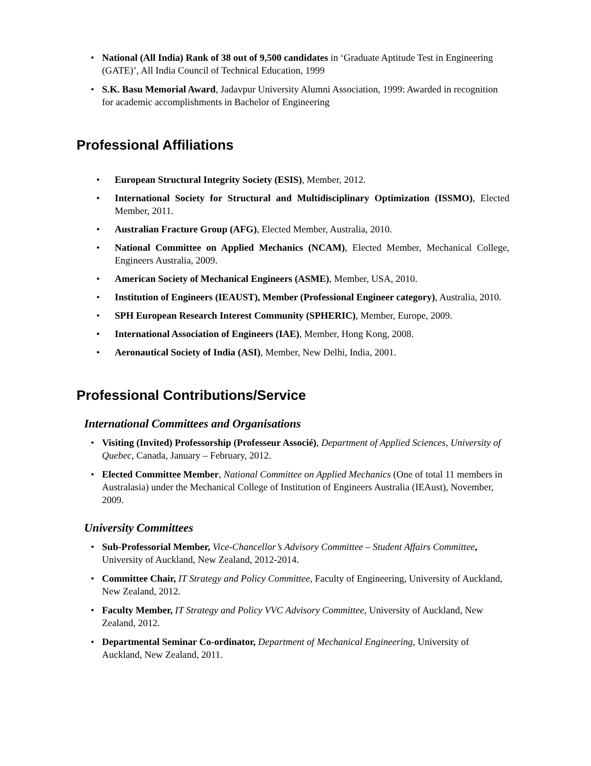• National (All India) Rank of 38 out of 9,500 candidates in ‘Graduate Aptitude Test in Engineering (GATE)’, All India Council of Technical Education, 1999
• S.K. Basu Memorial Award, Jadavpur University Alumni Association, 1999: Awarded in recognition for academic accomplishments in Bachelor of Engineering
Professional Affiliations
• European Structural Integrity Society (ESIS), Member, 2012.
• International Society for Structural and Multidisciplinary Optimization (ISSMO), Elected Member, 2011.
• Australian Fracture Group (AFG), Elected Member, Australia, 2010.
• National Committee on Applied Mechanics (NCAM), Elected Member, Mechanical College, Engineers Australia, 2009.
• American Society of Mechanical Engineers (ASME), Member, USA, 2010.
• Institution of Engineers (IEAUST), Member (Professional Engineer category), Australia, 2010.
• SPH European Research Interest Community (SPHERIC), Member, Europe, 2009.
• International Association of Engineers (IAE), Member, Hong Kong, 2008.
• Aeronautical Society of India (ASI), Member, New Delhi, India, 2001.
Professional Contributions/Service
International Committees and Organisations
• Visiting (Invited) Professorship (Professeur Associé), Department of Applied Sciences, University of Quebec, Canada, January – February, 2012.
• Elected Committee Member, National Committee on Applied Mechanics (One of total 11 members in Australasia) under the Mechanical College of Institution of Engineers Australia (IEAust), November, 2009.
University Committees
• Sub-Professorial Member, Vice-Chancellor’s Advisory Committee – Student Affairs Committee, University of Auckland, New Zealand, 2012-2014.
• Committee Chair, IT Strategy and Policy Committee, Faculty of Engineering, University of Auckland, New Zealand, 2012.
• Faculty Member, IT Strategy and Policy VVC Advisory Committee, University of Auckland, New Zealand, 2012.
• Departmental Seminar Co-ordinator, Department of Mechanical Engineering, University of Auckland, New Zealand, 2011.